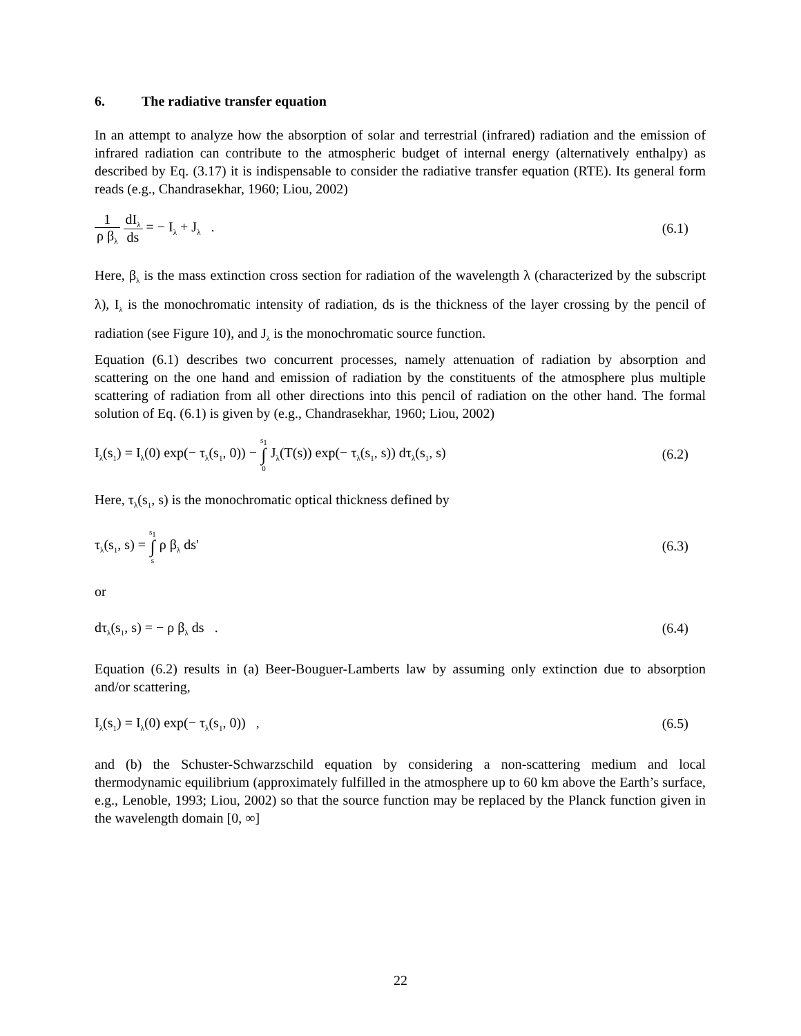6. The radiative transfer equation
In an attempt to analyze how the absorption of solar and terrestrial (infrared) radiation and the emission of infrared radiation can contribute to the atmospheric budget of internal energy (alternatively enthalpy) as described by Eq. (3.17) it is indispensable to consider the radiative transfer equation (RTE). Its general form reads (e.g., Chandrasekhar, 1960; Liou, 2002)
1 ρ β<sub>λ</sub> dI<sub>λ</sub> ds = − I<sub>λ</sub> + J<sub>λ</sub> . (6.1)
Here, β<sub>λ</sub> is the mass extinction cross section for radiation of the wavelength λ (characterized by the subscript λ), I<sub>λ</sub> is the monochromatic intensity of radiation, ds is the thickness of the layer crossing by the pencil of radiation (see Figure 10), and J<sub>λ</sub> is the monochromatic source function.
Equation (6.1) describes two concurrent processes, namely attenuation of radiation by absorption and scattering on the one hand and emission of radiation by the constituents of the atmosphere plus multiple scattering of radiation from all other directions into this pencil of radiation on the other hand. The formal solution of Eq. (6.1) is given by (e.g., Chandrasekhar, 1960; Liou, 2002)
I<sub>λ</sub>(s<sub>1</sub>) = I<sub>λ</sub>(0) exp(− τ<sub>λ</sub>(s<sub>1</sub>, 0)) − s<sub>1</sub> ∫ 0 J<sub>λ</sub>(T(s)) exp(− τ<sub>λ</sub>(s<sub>1</sub>, s)) dτ<sub>λ</sub>(s<sub>1</sub>, s)
(6.2)
Here, τ<sub>λ</sub>(s<sub>1</sub>, s) is the monochromatic optical thickness defined by
τ<sub>λ</sub>(s<sub>1</sub>, s) = s<sub>1</sub> ∫ s ρ β<sub>λ</sub> ds' (6.3)
or
dτ<sub>λ</sub>(s<sub>1</sub>, s) = − ρ β<sub>λ</sub> ds . (6.4)
Equation (6.2) results in (a) Beer-Bouguer-Lamberts law by assuming only extinction due to absorption and/or scattering,
I<sub>λ</sub>(s<sub>1</sub>) = I<sub>λ</sub>(0) exp(− τ<sub>λ</sub>(s<sub>1</sub>, 0)) ,
(6.5)
and (b) the Schuster-Schwarzschild equation by considering a non-scattering medium and local thermodynamic equilibrium (approximately fulfilled in the atmosphere up to 60 km above the Earth’s surface, e.g., Lenoble, 1993; Liou, 2002) so that the source function may be replaced by the Planck function given in the wavelength domain [0, ∞]
22